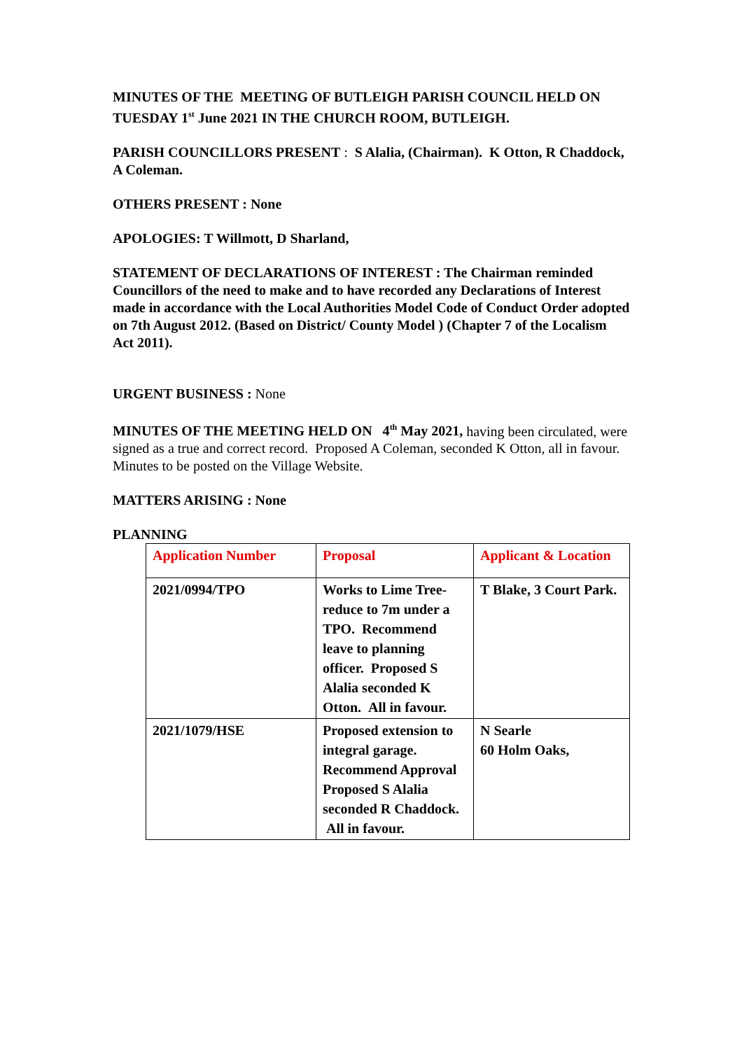MINUTES OF THE MEETING OF BUTLEIGH PARISH COUNCIL HELD ON TUESDAY 1<sup>st</sup> June 2021 IN THE CHURCH ROOM, BUTLEIGH.
PARISH COUNCILLORS PRESENT : S Alalia, (Chairman). K Otton, R Chaddock, A Coleman.
OTHERS PRESENT : None
APOLOGIES: T Willmott, D Sharland,
STATEMENT OF DECLARATIONS OF INTEREST : The Chairman reminded Councillors of the need to make and to have recorded any Declarations of Interest made in accordance with the Local Authorities Model Code of Conduct Order adopted on 7th August 2012. (Based on District/ County Model ) (Chapter 7 of the Localism Act 2011).
URGENT BUSINESS : None
MINUTES OF THE MEETING HELD ON 4<sup>th</sup> May 2021, having been circulated, were signed as a true and correct record. Proposed A Coleman, seconded K Otton, all in favour. Minutes to be posted on the Village Website.
MATTERS ARISING : None
PLANNING
| Application Number | Proposal | Applicant & Location |
| 2021/0994/TPO | Works to Lime Tree-reduce to 7m under a TPO. Recommend leave to planning officer. Proposed S Alalia seconded K Otton. All in favour. | T Blake, 3 Court Park. |
| 2021/1079/HSE | Proposed extension to integral garage. Recommend Approval Proposed S Alalia seconded R Chaddock. All in favour. | N Searle 60 Holm Oaks, |